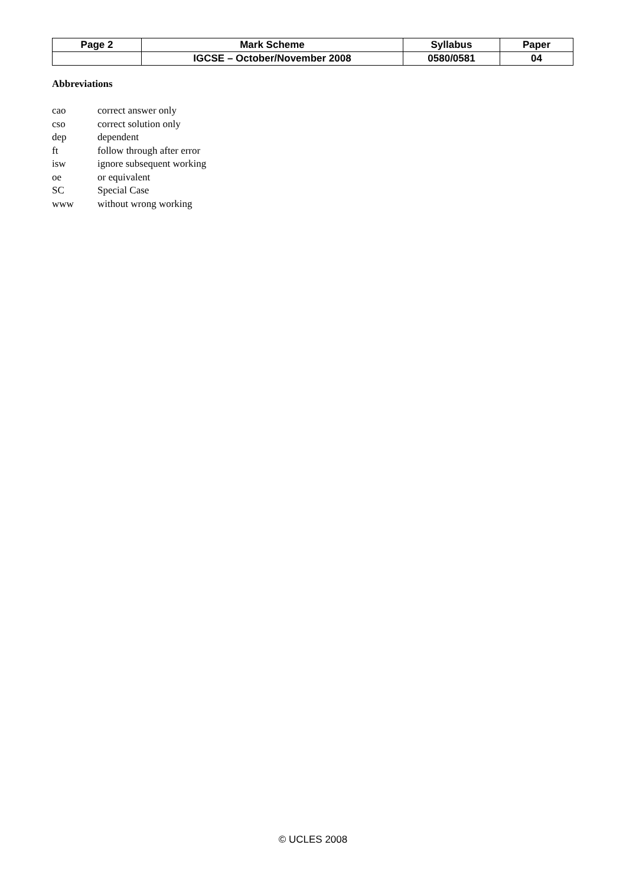| Page 2 | Mark Scheme | Syllabus | Paper |
| | IGCSE – October/November 2008 | 0580/0581 | 04 |
Abbreviations
| cao | correct answer only |
| cso | correct solution only |
| dep | dependent |
| ft | follow through after error |
| isw | ignore subsequent working |
| oe | or equivalent |
| SC | Special Case |
| www | without wrong working |
© UCLES 2008